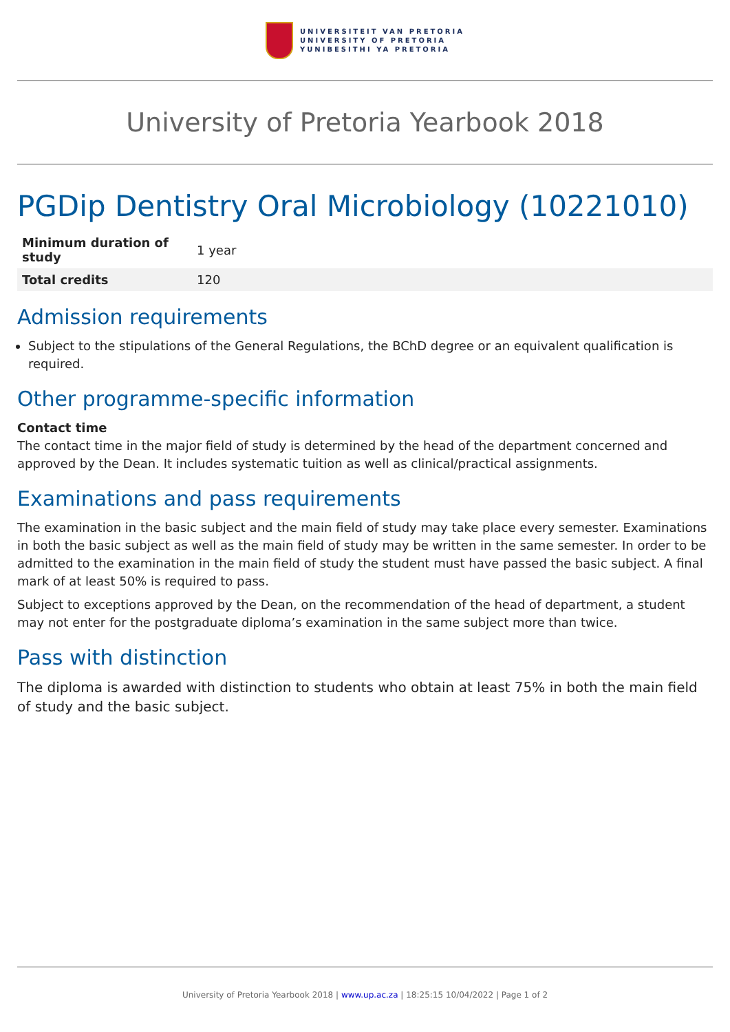UNIVERSITEIT VAN PRETORIA
UNIVERSITY OF PRETORIA
YUNIBESITHI YA PRETORIA
University of Pretoria Yearbook 2018
PGDip Dentistry Oral Microbiology (10221010)
| Minimum duration of study | 1 year |
| Total credits | 120 |
Admission requirements
Subject to the stipulations of the General Regulations, the BChD degree or an equivalent qualification is required.
Other programme-specific information
Contact time
The contact time in the major field of study is determined by the head of the department concerned and approved by the Dean. It includes systematic tuition as well as clinical/practical assignments.
Examinations and pass requirements
The examination in the basic subject and the main field of study may take place every semester. Examinations in both the basic subject as well as the main field of study may be written in the same semester. In order to be admitted to the examination in the main field of study the student must have passed the basic subject. A final mark of at least 50% is required to pass.
Subject to exceptions approved by the Dean, on the recommendation of the head of department, a student may not enter for the postgraduate diploma’s examination in the same subject more than twice.
Pass with distinction
The diploma is awarded with distinction to students who obtain at least 75% in both the main field of study and the basic subject.
University of Pretoria Yearbook 2018 | www.up.ac.za | 18:25:15 10/04/2022 | Page 1 of 2